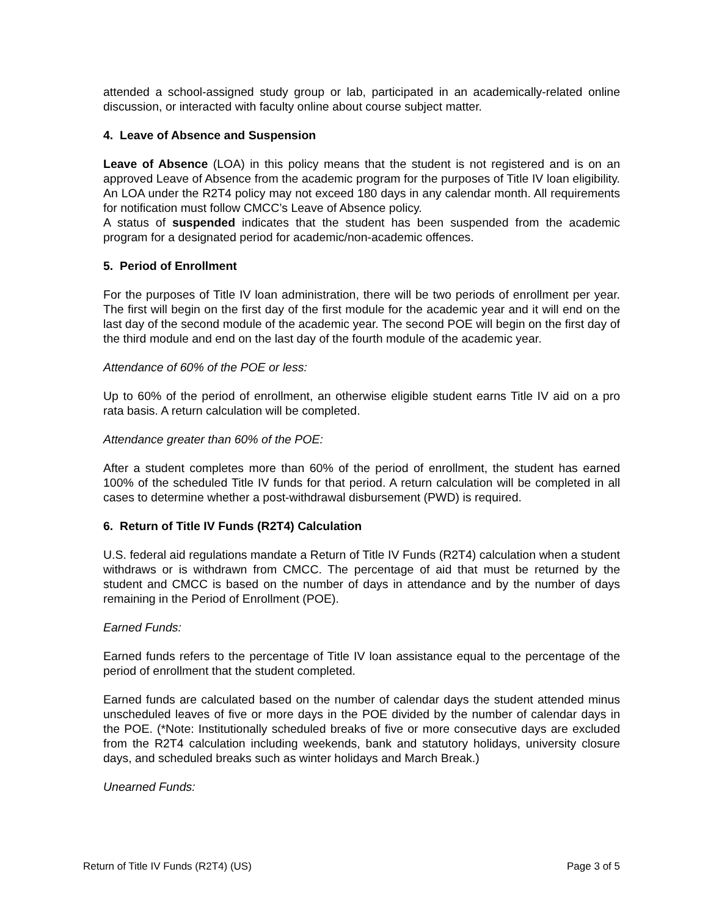attended a school-assigned study group or lab, participated in an academically-related online discussion, or interacted with faculty online about course subject matter.
4. Leave of Absence and Suspension
Leave of Absence (LOA) in this policy means that the student is not registered and is on an approved Leave of Absence from the academic program for the purposes of Title IV loan eligibility. An LOA under the R2T4 policy may not exceed 180 days in any calendar month. All requirements for notification must follow CMCC’s Leave of Absence policy.
A status of suspended indicates that the student has been suspended from the academic program for a designated period for academic/non-academic offences.
5. Period of Enrollment
For the purposes of Title IV loan administration, there will be two periods of enrollment per year. The first will begin on the first day of the first module for the academic year and it will end on the last day of the second module of the academic year. The second POE will begin on the first day of the third module and end on the last day of the fourth module of the academic year.
Attendance of 60% of the POE or less:
Up to 60% of the period of enrollment, an otherwise eligible student earns Title IV aid on a pro rata basis. A return calculation will be completed.
Attendance greater than 60% of the POE:
After a student completes more than 60% of the period of enrollment, the student has earned 100% of the scheduled Title IV funds for that period. A return calculation will be completed in all cases to determine whether a post-withdrawal disbursement (PWD) is required.
6. Return of Title IV Funds (R2T4) Calculation
U.S. federal aid regulations mandate a Return of Title IV Funds (R2T4) calculation when a student withdraws or is withdrawn from CMCC. The percentage of aid that must be returned by the student and CMCC is based on the number of days in attendance and by the number of days remaining in the Period of Enrollment (POE).
Earned Funds:
Earned funds refers to the percentage of Title IV loan assistance equal to the percentage of the period of enrollment that the student completed.
Earned funds are calculated based on the number of calendar days the student attended minus unscheduled leaves of five or more days in the POE divided by the number of calendar days in the POE. (*Note: Institutionally scheduled breaks of five or more consecutive days are excluded from the R2T4 calculation including weekends, bank and statutory holidays, university closure days, and scheduled breaks such as winter holidays and March Break.)
Unearned Funds:
Return of Title IV Funds (R2T4) (US) Page 3 of 5